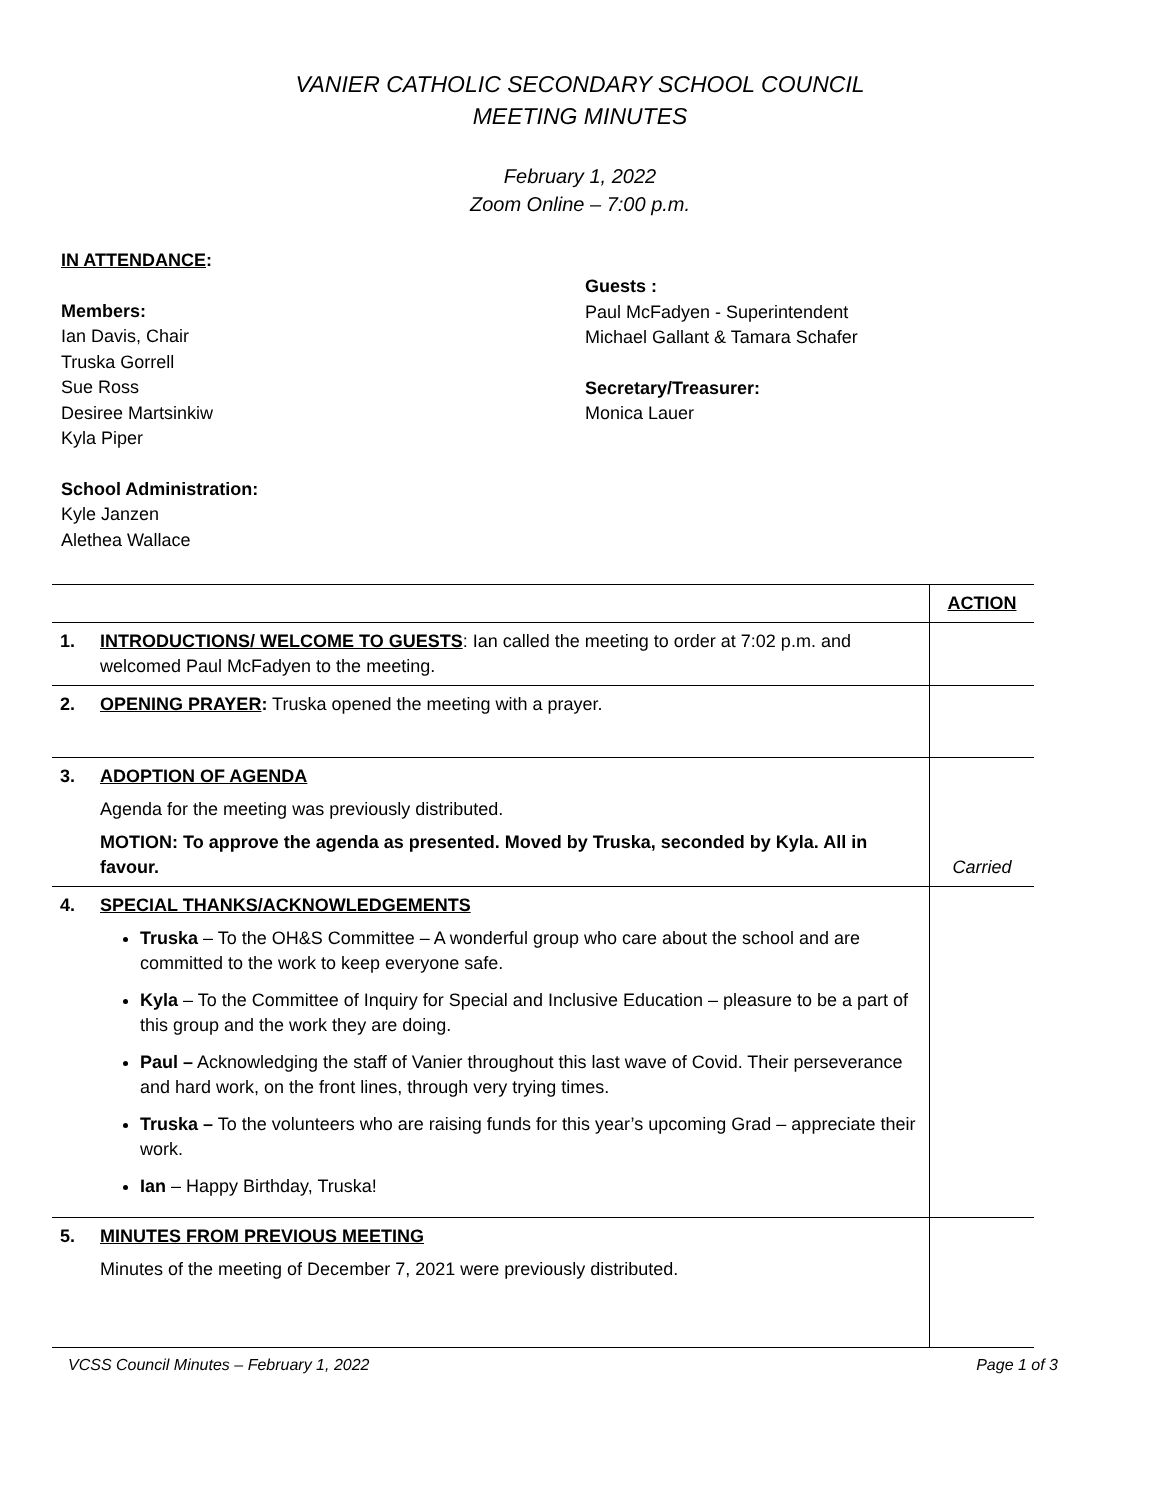VANIER CATHOLIC SECONDARY SCHOOL COUNCIL
MEETING MINUTES
February 1, 2022
Zoom Online – 7:00 p.m.
IN ATTENDANCE:
Members:
Ian Davis, Chair
Truska Gorrell
Sue Ross
Desiree Martsinkiw
Kyla Piper
School Administration:
Kyle Janzen
Alethea Wallace
Guests :
Paul McFadyen - Superintendent
Michael Gallant & Tamara Schafer
Secretary/Treasurer:
Monica Lauer
| | | ACTION |
| 1. | INTRODUCTIONS/ WELCOME TO GUESTS : Ian called the meeting to order at 7:02 p.m. and welcomed Paul McFadyen to the meeting. | |
| 2. | OPENING PRAYER : Truska opened the meeting with a prayer. | |
| 3. | ADOPTION OF AGENDA Agenda for the meeting was previously distributed. MOTION: To approve the agenda as presented. Moved by Truska, seconded by Kyla. All in favour. | Carried |
| 4. | SPECIAL THANKS/ACKNOWLEDGEMENTS Truska – To the OH&S Committee – A wonderful group who care about the school and are committed to the work to keep everyone safe. Kyla – To the Committee of Inquiry for Special and Inclusive Education – pleasure to be a part of this group and the work they are doing. Paul – Acknowledging the staff of Vanier throughout this last wave of Covid. Their perseverance and hard work, on the front lines, through very trying times. Truska – To the volunteers who are raising funds for this year’s upcoming Grad – appreciate their work. Ian – Happy Birthday, Truska! | |
| 5. | MINUTES FROM PREVIOUS MEETING Minutes of the meeting of December 7, 2021 were previously distributed. | |
VCSS Council Minutes – February 1, 2022 Page 1 of 3